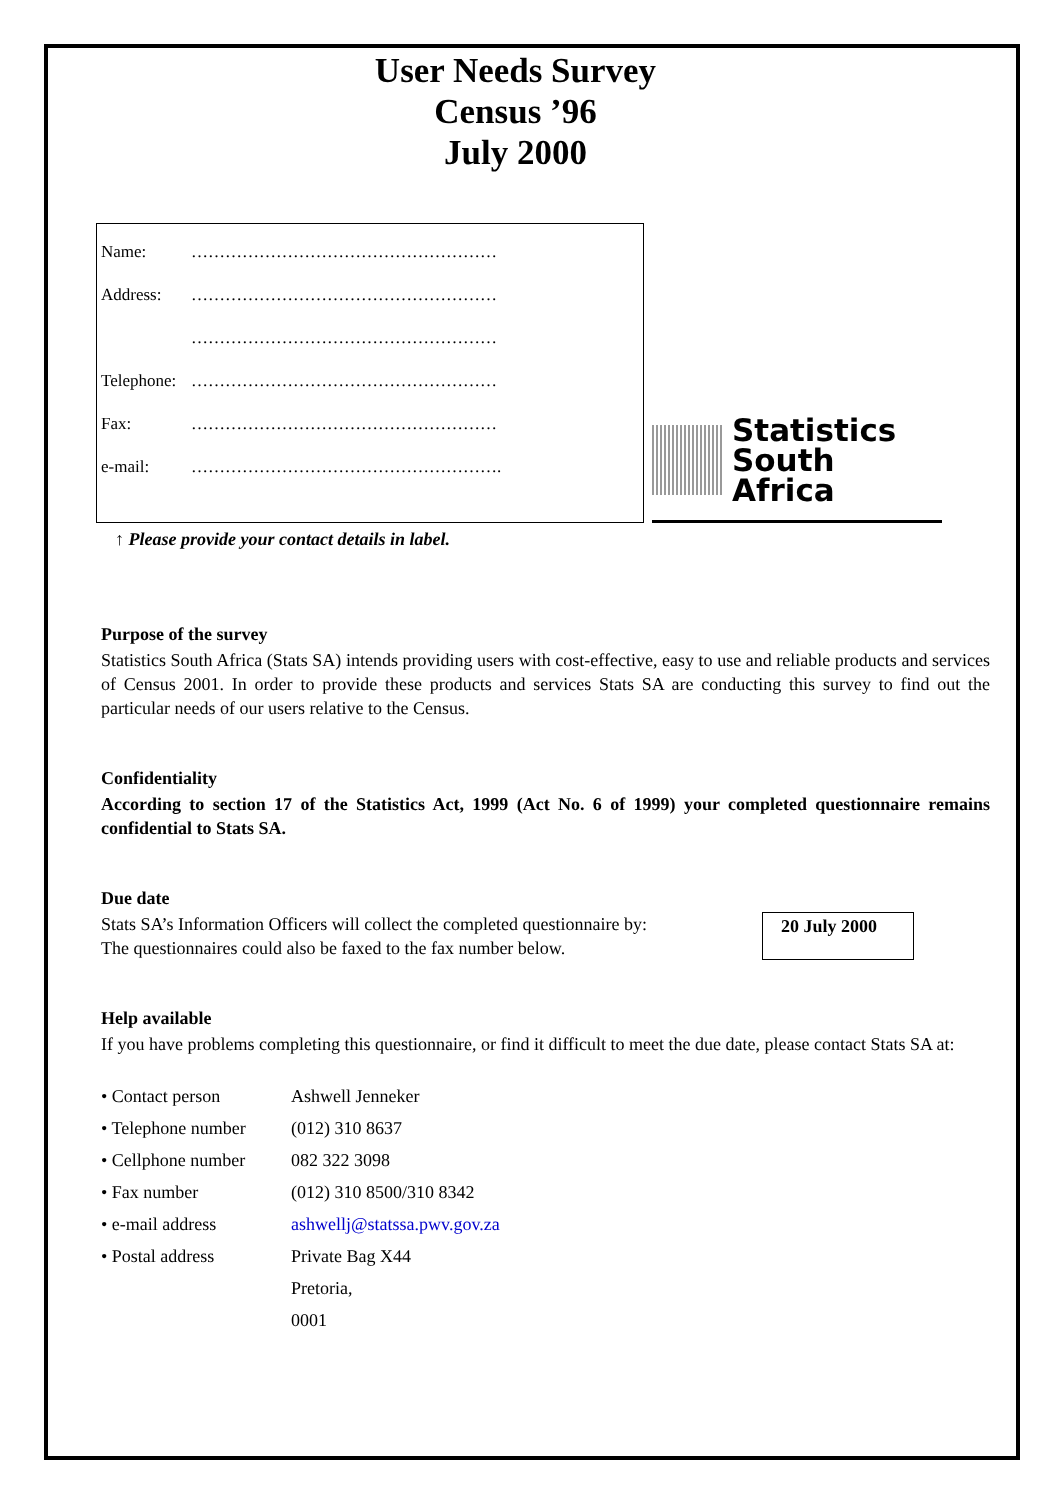User Needs Survey
Census ’96
July 2000
Name: ………………………………………………
Address: ………………………………………………
………………………………………………
Telephone: ………………………………………………
Fax: ………………………………………………
e-mail: ……………………………………………….
Statistics
South Africa
↑ Please provide your contact details in label.
Purpose of the survey
Statistics South Africa (Stats SA) intends providing users with cost-effective, easy to use and reliable products and services of Census 2001. In order to provide these products and services Stats SA are conducting this survey to find out the particular needs of our users relative to the Census.
Confidentiality
According to section 17 of the Statistics Act, 1999 (Act No. 6 of 1999) your completed questionnaire remains confidential to Stats SA.
Due date
Stats SA’s Information Officers will collect the completed questionnaire by:
The questionnaires could also be faxed to the fax number below.
20 July 2000
Help available
If you have problems completing this questionnaire, or find it difficult to meet the due date, please contact Stats SA at:
• Contact person Ashwell Jenneker
• Telephone number (012) 310 8637
• Cellphone number 082 322 3098
• Fax number (012) 310 8500/310 8342
• e-mail address ashwellj@statssa.pwv.gov.za
• Postal address Private Bag X44
Pretoria,
0001